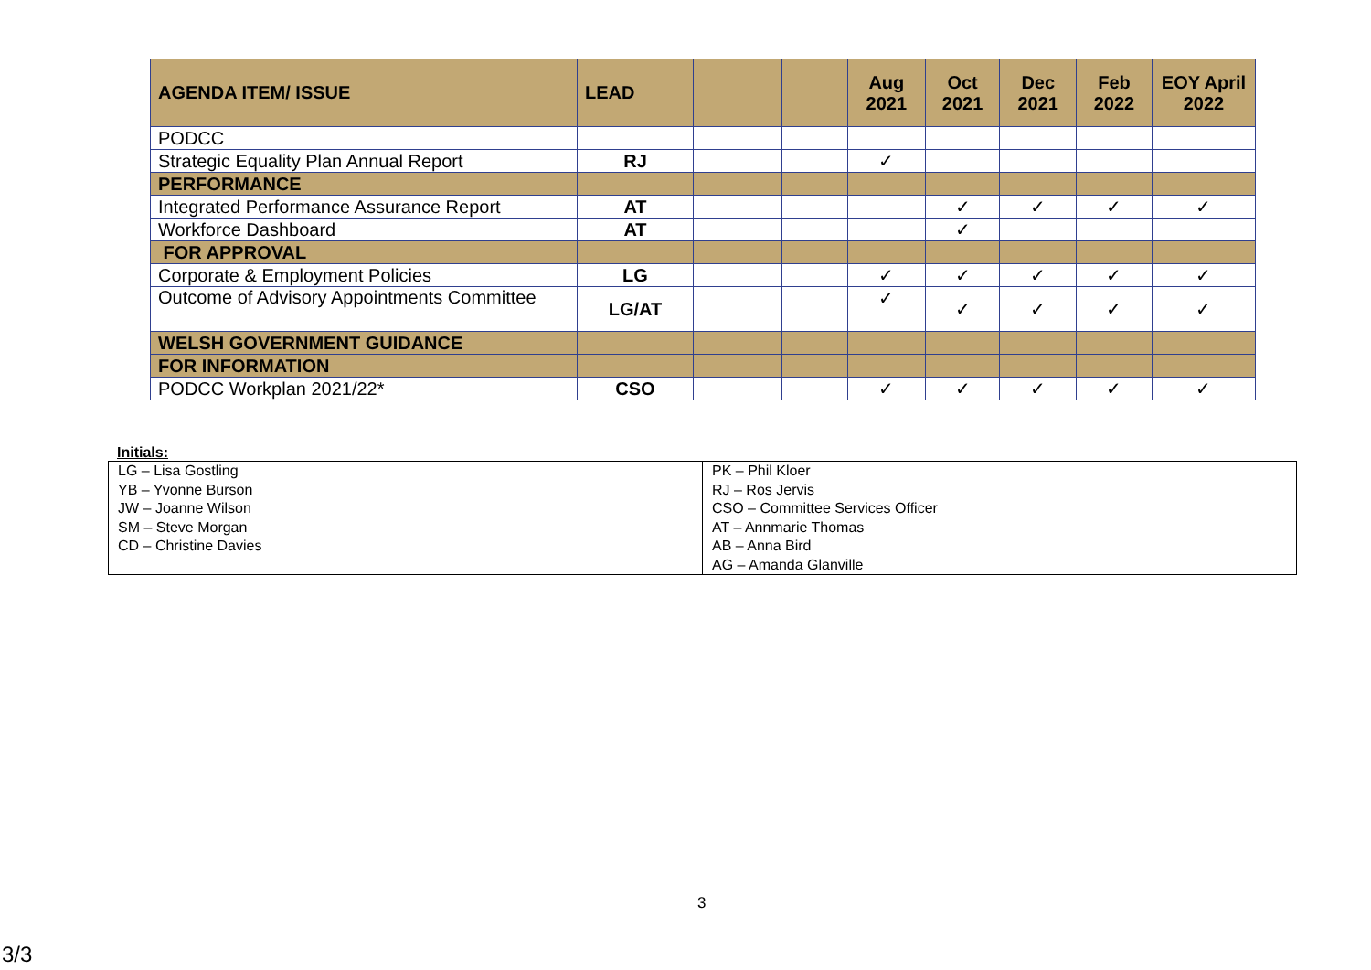| AGENDA ITEM/ ISSUE | LEAD | | | Aug 2021 | Oct 2021 | Dec 2021 | Feb 2022 | EOY April 2022 |
| --- | --- | --- | --- | --- | --- | --- | --- | --- |
| PODCC | | | | | | | | |
| Strategic Equality Plan Annual Report | RJ | | | ✓ | | | | |
| PERFORMANCE | | | | | | | | |
| Integrated Performance Assurance Report | AT | | | | ✓ | ✓ | ✓ | ✓ |
| Workforce Dashboard | AT | | | | ✓ | | | |
| FOR APPROVAL | | | | | | | | |
| Corporate & Employment Policies | LG | | | ✓ | ✓ | ✓ | ✓ | ✓ |
| Outcome of Advisory Appointments Committee | LG/AT | | | ✓ | ✓ | ✓ | ✓ | ✓ |
| WELSH GOVERNMENT GUIDANCE | | | | | | | | |
| FOR INFORMATION | | | | | | | | |
| PODCC Workplan 2021/22* | CSO | | | ✓ | ✓ | ✓ | ✓ | ✓ |
Initials:
| LG – Lisa Gostling YB – Yvonne Burson JW – Joanne Wilson SM – Steve Morgan CD – Christine Davies | PK – Phil Kloer RJ – Ros Jervis CSO – Committee Services Officer AT – Annmarie Thomas AB – Anna Bird AG – Amanda Glanville |
3
3/3